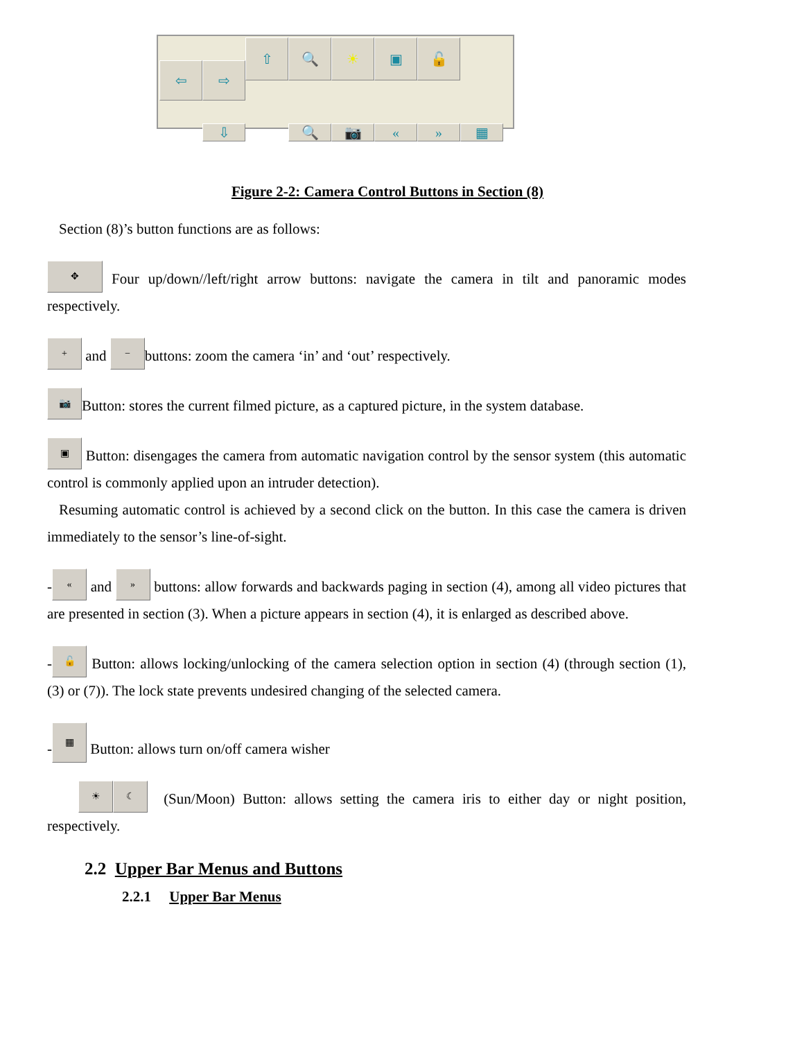⇦
⇧
⇨
🔍
☀
▣
🔓
⇩
🔍
📷
«
»
▦
Figure 2-2: Camera Control Buttons in Section (8)
Section (8)’s button functions are as follows:
✥ Four up/down//left/right arrow buttons: navigate the camera in tilt and panoramic modes respectively.
+ and − buttons: zoom the camera ‘in’ and ‘out’ respectively.
📷 Button: stores the current filmed picture, as a captured picture, in the system database.
▣ Button: disengages the camera from automatic navigation control by the sensor system (this automatic control is commonly applied upon an intruder detection).
Resuming automatic control is achieved by a second click on the button. In this case the camera is driven immediately to the sensor’s line-of-sight.
- « and » buttons: allow forwards and backwards paging in section (4), among all video pictures that are presented in section (3). When a picture appears in section (4), it is enlarged as described above.
- 🔓 Button: allows locking/unlocking of the camera selection option in section (4) (through section (1), (3) or (7)). The lock state prevents undesired changing of the selected camera.
- ▦ Button: allows turn on/off camera wisher
☀ ☾ (Sun/Moon) Button: allows setting the camera iris to either day or night position, respectively.
2.2 Upper Bar Menus and Buttons
2.2.1 Upper Bar Menus